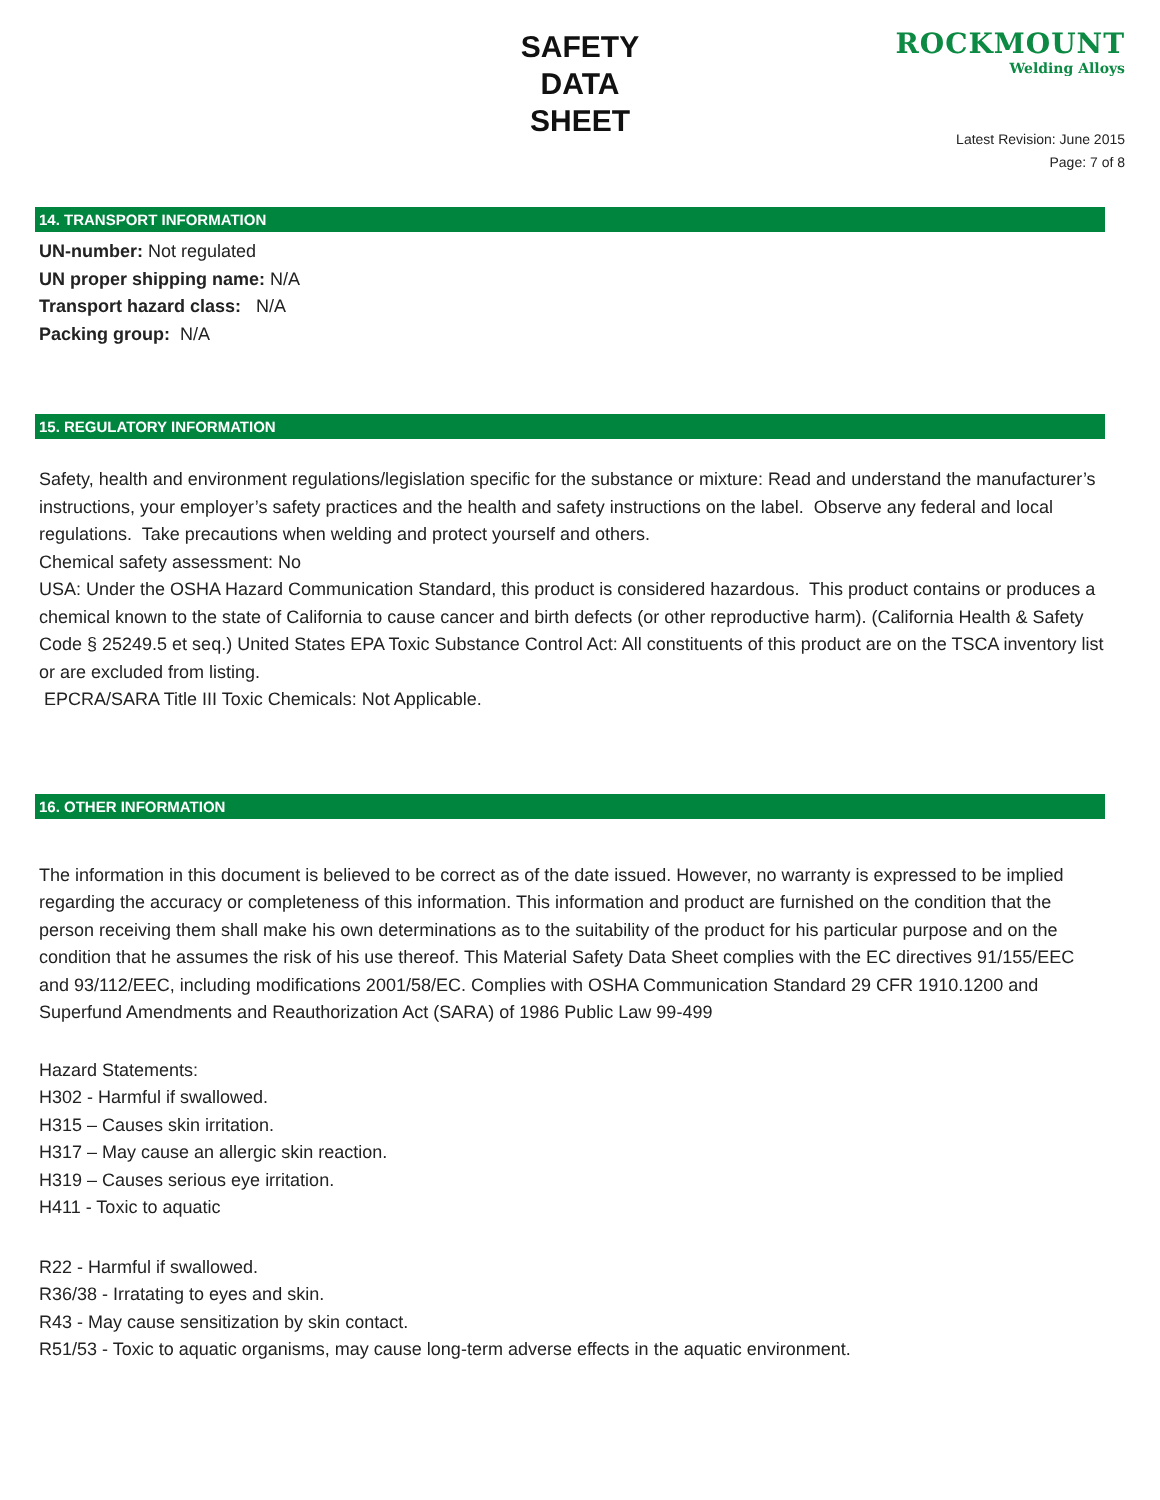SAFETY
DATA
SHEET
ROCKMOUNT
Welding Alloys
Latest Revision: June 2015
Page: 7 of 8
14. TRANSPORT INFORMATION
UN-number: Not regulated
UN proper shipping name: N/A
Transport hazard class: N/A
Packing group: N/A
15. REGULATORY INFORMATION
Safety, health and environment regulations/legislation specific for the substance or mixture: Read and understand the manufacturer’s instructions, your employer’s safety practices and the health and safety instructions on the label. Observe any federal and local regulations. Take precautions when welding and protect yourself and others.
Chemical safety assessment: No
USA: Under the OSHA Hazard Communication Standard, this product is considered hazardous. This product contains or produces a chemical known to the state of California to cause cancer and birth defects (or other reproductive harm). (California Health & Safety Code § 25249.5 et seq.) United States EPA Toxic Substance Control Act: All constituents of this product are on the TSCA inventory list or are excluded from listing.
EPCRA/SARA Title III Toxic Chemicals: Not Applicable.
16. OTHER INFORMATION
The information in this document is believed to be correct as of the date issued. However, no warranty is expressed to be implied regarding the accuracy or completeness of this information. This information and product are furnished on the condition that the person receiving them shall make his own determinations as to the suitability of the product for his particular purpose and on the condition that he assumes the risk of his use thereof. This Material Safety Data Sheet complies with the EC directives 91/155/EEC and 93/112/EEC, including modifications 2001/58/EC. Complies with OSHA Communication Standard 29 CFR 1910.1200 and Superfund Amendments and Reauthorization Act (SARA) of 1986 Public Law 99-499
Hazard Statements:
H302 - Harmful if swallowed.
H315 – Causes skin irritation.
H317 – May cause an allergic skin reaction.
H319 – Causes serious eye irritation.
H411 - Toxic to aquatic
R22 - Harmful if swallowed.
R36/38 - Irratating to eyes and skin.
R43 - May cause sensitization by skin contact.
R51/53 - Toxic to aquatic organisms, may cause long-term adverse effects in the aquatic environment.